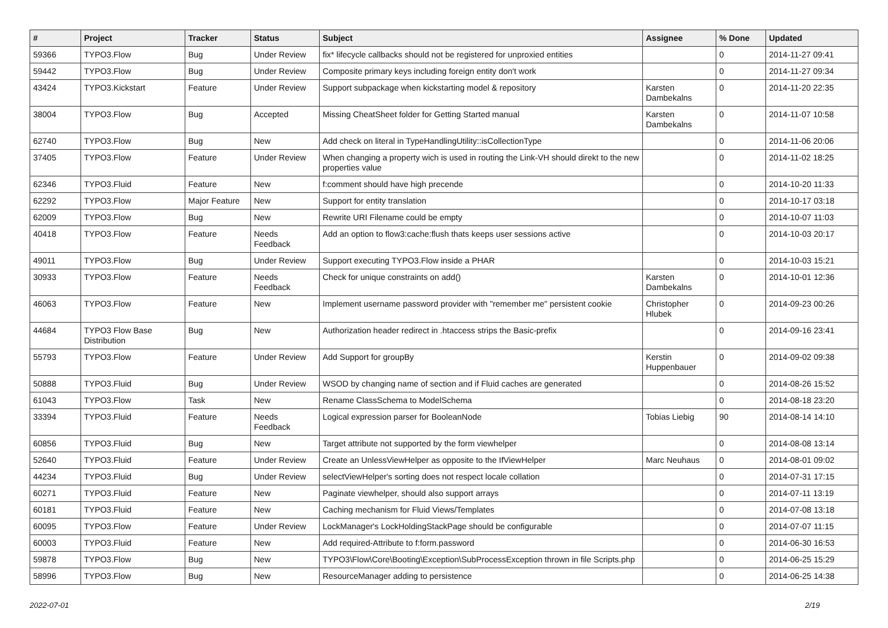| # | Project | Tracker | Status | Subject | Assignee | % Done | Updated |
| --- | --- | --- | --- | --- | --- | --- | --- |
| 59366 | TYPO3.Flow | Bug | Under Review | fix* lifecycle callbacks should not be registered for unproxied entities | | 0 | 2014-11-27 09:41 |
| 59442 | TYPO3.Flow | Bug | Under Review | Composite primary keys including foreign entity don't work | | 0 | 2014-11-27 09:34 |
| 43424 | TYPO3.Kickstart | Feature | Under Review | Support subpackage when kickstarting model & repository | Karsten Dambekalns | 0 | 2014-11-20 22:35 |
| 38004 | TYPO3.Flow | Bug | Accepted | Missing CheatSheet folder for Getting Started manual | Karsten Dambekalns | 0 | 2014-11-07 10:58 |
| 62740 | TYPO3.Flow | Bug | New | Add check on literal in TypeHandlingUtility::isCollectionType | | 0 | 2014-11-06 20:06 |
| 37405 | TYPO3.Flow | Feature | Under Review | When changing a property wich is used in routing the Link-VH should direkt to the new properties value | | 0 | 2014-11-02 18:25 |
| 62346 | TYPO3.Fluid | Feature | New | f:comment should have high precende | | 0 | 2014-10-20 11:33 |
| 62292 | TYPO3.Flow | Major Feature | New | Support for entity translation | | 0 | 2014-10-17 03:18 |
| 62009 | TYPO3.Flow | Bug | New | Rewrite URI Filename could be empty | | 0 | 2014-10-07 11:03 |
| 40418 | TYPO3.Flow | Feature | Needs Feedback | Add an option to flow3:cache:flush thats keeps user sessions active | | 0 | 2014-10-03 20:17 |
| 49011 | TYPO3.Flow | Bug | Under Review | Support executing TYPO3.Flow inside a PHAR | | 0 | 2014-10-03 15:21 |
| 30933 | TYPO3.Flow | Feature | Needs Feedback | Check for unique constraints on add() | Karsten Dambekalns | 0 | 2014-10-01 12:36 |
| 46063 | TYPO3.Flow | Feature | New | Implement username password provider with "remember me" persistent cookie | Christopher Hlubek | 0 | 2014-09-23 00:26 |
| 44684 | TYPO3 Flow Base Distribution | Bug | New | Authorization header redirect in .htaccess strips the Basic-prefix | | 0 | 2014-09-16 23:41 |
| 55793 | TYPO3.Flow | Feature | Under Review | Add Support for groupBy | Kerstin Huppenbauer | 0 | 2014-09-02 09:38 |
| 50888 | TYPO3.Fluid | Bug | Under Review | WSOD by changing name of section and if Fluid caches are generated | | 0 | 2014-08-26 15:52 |
| 61043 | TYPO3.Flow | Task | New | Rename ClassSchema to ModelSchema | | 0 | 2014-08-18 23:20 |
| 33394 | TYPO3.Fluid | Feature | Needs Feedback | Logical expression parser for BooleanNode | Tobias Liebig | 90 | 2014-08-14 14:10 |
| 60856 | TYPO3.Fluid | Bug | New | Target attribute not supported by the form viewhelper | | 0 | 2014-08-08 13:14 |
| 52640 | TYPO3.Fluid | Feature | Under Review | Create an UnlessViewHelper as opposite to the IfViewHelper | Marc Neuhaus | 0 | 2014-08-01 09:02 |
| 44234 | TYPO3.Fluid | Bug | Under Review | selectViewHelper's sorting does not respect locale collation | | 0 | 2014-07-31 17:15 |
| 60271 | TYPO3.Fluid | Feature | New | Paginate viewhelper, should also support arrays | | 0 | 2014-07-11 13:19 |
| 60181 | TYPO3.Fluid | Feature | New | Caching mechanism for Fluid Views/Templates | | 0 | 2014-07-08 13:18 |
| 60095 | TYPO3.Flow | Feature | Under Review | LockManager's LockHoldingStackPage should be configurable | | 0 | 2014-07-07 11:15 |
| 60003 | TYPO3.Fluid | Feature | New | Add required-Attribute to f:form.password | | 0 | 2014-06-30 16:53 |
| 59878 | TYPO3.Flow | Bug | New | TYPO3\Flow\Core\Booting\Exception\SubProcessException thrown in file Scripts.php | | 0 | 2014-06-25 15:29 |
| 58996 | TYPO3.Flow | Bug | New | ResourceManager adding to persistence | | 0 | 2014-06-25 14:38 |
2022-07-01 2/19